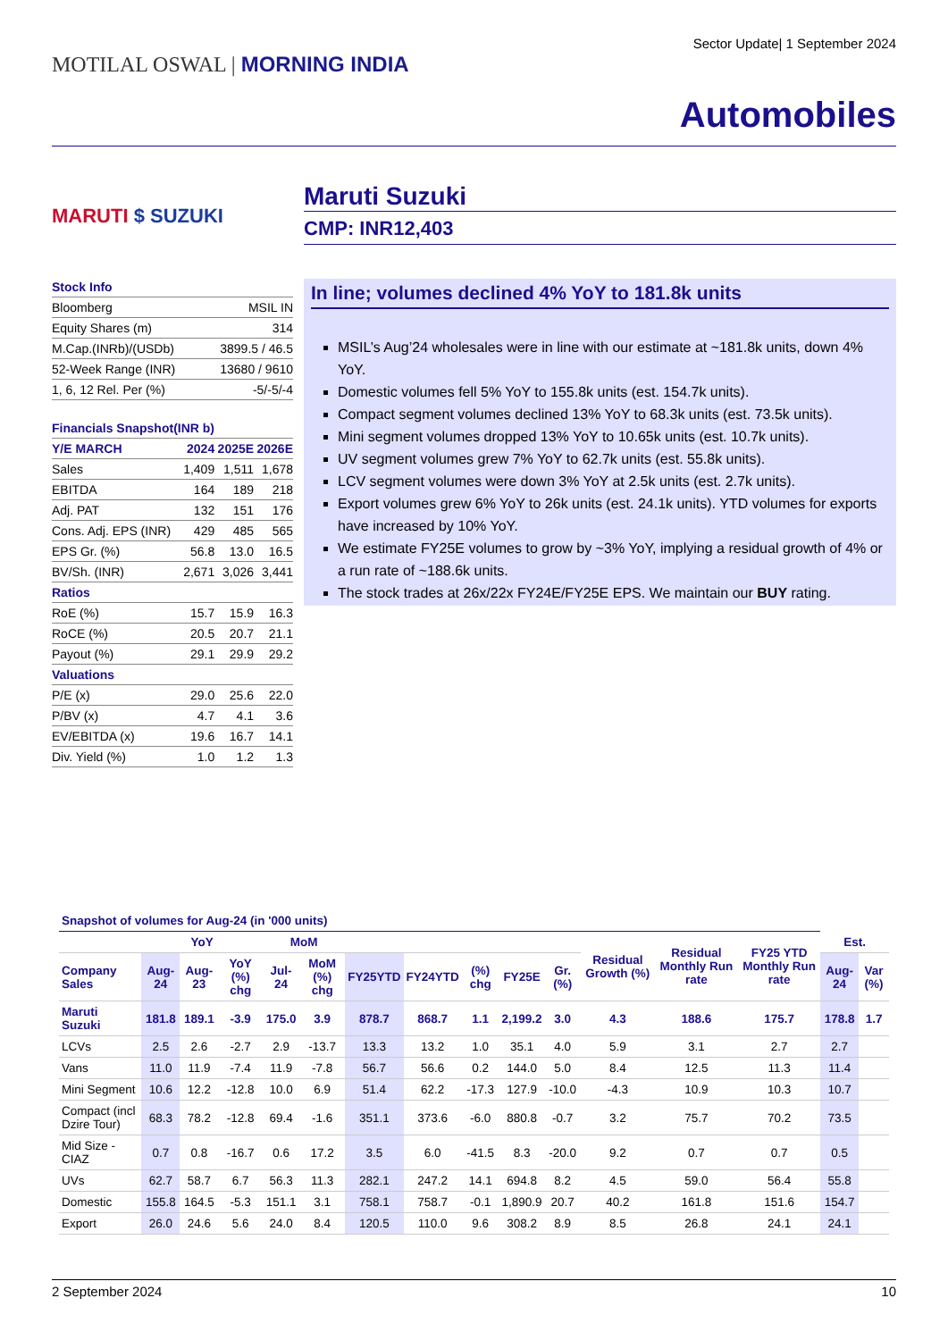MOTILAL OSWAL | MORNING INDIA
Sector Update| 1 September 2024
Automobiles
MARUTI $ SUZUKI
| Stock Info | |
| Bloomberg | MSIL IN |
| Equity Shares (m) | 314 |
| M.Cap.(INRb)/(USDb) | 3899.5 / 46.5 |
| 52-Week Range (INR) | 13680 / 9610 |
| 1, 6, 12 Rel. Per (%) | -5/-5/-4 |
| Financials Snapshot(INR b) | | | |
| Y/E MARCH | 2024 | 2025E | 2026E |
| Sales | 1,409 | 1,511 | 1,678 |
| EBITDA | 164 | 189 | 218 |
| Adj. PAT | 132 | 151 | 176 |
| Cons. Adj. EPS (INR) | 429 | 485 | 565 |
| EPS Gr. (%) | 56.8 | 13.0 | 16.5 |
| BV/Sh. (INR) | 2,671 | 3,026 | 3,441 |
| Ratios | | | |
| RoE (%) | 15.7 | 15.9 | 16.3 |
| RoCE (%) | 20.5 | 20.7 | 21.1 |
| Payout (%) | 29.1 | 29.9 | 29.2 |
| Valuations | | | |
| P/E (x) | 29.0 | 25.6 | 22.0 |
| P/BV (x) | 4.7 | 4.1 | 3.6 |
| EV/EBITDA (x) | 19.6 | 16.7 | 14.1 |
| Div. Yield (%) | 1.0 | 1.2 | 1.3 |
Maruti Suzuki
CMP: INR12,403
In line; volumes declined 4% YoY to 181.8k units
MSIL’s Aug’24 wholesales were in line with our estimate at ~181.8k units, down 4% YoY.
Domestic volumes fell 5% YoY to 155.8k units (est. 154.7k units).
Compact segment volumes declined 13% YoY to 68.3k units (est. 73.5k units).
Mini segment volumes dropped 13% YoY to 10.65k units (est. 10.7k units).
UV segment volumes grew 7% YoY to 62.7k units (est. 55.8k units).
LCV segment volumes were down 3% YoY at 2.5k units (est. 2.7k units).
Export volumes grew 6% YoY to 26k units (est. 24.1k units). YTD volumes for exports have increased by 10% YoY.
We estimate FY25E volumes to grow by ~3% YoY, implying a residual growth of 4% or a run rate of ~188.6k units.
The stock trades at 26x/22x FY24E/FY25E EPS. We maintain our BUY rating.
| Snapshot of volumes for Aug-24 (in '000 units) | | | | | | | | | | | | | | | |
| --- | --- | --- | --- | --- | --- | --- | --- | --- | --- | --- | --- | --- | --- | --- | --- |
| | YoY | | | MoM | | | | | | | Residual Growth (%) | Residual Monthly Run rate | FY25 YTD Monthly Run rate | Est. | |
| Company Sales | Aug-24 | Aug-23 | YoY (%) chg | Jul-24 | MoM (%) chg | FY25YTD | FY24YTD | (%) chg | FY25E | Gr. (%) | | | | Aug-24 | Var (%) |
| Maruti Suzuki | 181.8 | 189.1 | -3.9 | 175.0 | 3.9 | 878.7 | 868.7 | 1.1 | 2,199.2 | 3.0 | 4.3 | 188.6 | 175.7 | 178.8 | 1.7 |
| LCVs | 2.5 | 2.6 | -2.7 | 2.9 | -13.7 | 13.3 | 13.2 | 1.0 | 35.1 | 4.0 | 5.9 | 3.1 | 2.7 | 2.7 | |
| Vans | 11.0 | 11.9 | -7.4 | 11.9 | -7.8 | 56.7 | 56.6 | 0.2 | 144.0 | 5.0 | 8.4 | 12.5 | 11.3 | 11.4 | |
| Mini Segment | 10.6 | 12.2 | -12.8 | 10.0 | 6.9 | 51.4 | 62.2 | -17.3 | 127.9 | -10.0 | -4.3 | 10.9 | 10.3 | 10.7 | |
| Compact (incl Dzire Tour) | 68.3 | 78.2 | -12.8 | 69.4 | -1.6 | 351.1 | 373.6 | -6.0 | 880.8 | -0.7 | 3.2 | 75.7 | 70.2 | 73.5 | |
| Mid Size - CIAZ | 0.7 | 0.8 | -16.7 | 0.6 | 17.2 | 3.5 | 6.0 | -41.5 | 8.3 | -20.0 | 9.2 | 0.7 | 0.7 | 0.5 | |
| UVs | 62.7 | 58.7 | 6.7 | 56.3 | 11.3 | 282.1 | 247.2 | 14.1 | 694.8 | 8.2 | 4.5 | 59.0 | 56.4 | 55.8 | |
| Domestic | 155.8 | 164.5 | -5.3 | 151.1 | 3.1 | 758.1 | 758.7 | -0.1 | 1,890.9 | 20.7 | 40.2 | 161.8 | 151.6 | 154.7 | |
| Export | 26.0 | 24.6 | 5.6 | 24.0 | 8.4 | 120.5 | 110.0 | 9.6 | 308.2 | 8.9 | 8.5 | 26.8 | 24.1 | 24.1 | |
2 September 2024 10